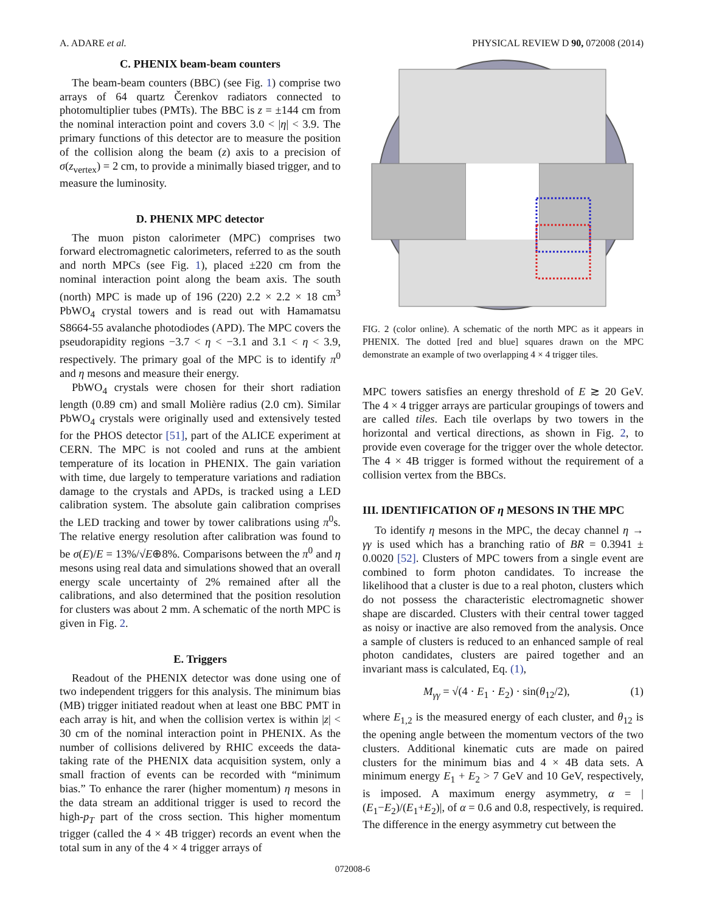A. ADARE et al. PHYSICAL REVIEW D 90, 072008 (2014)
C. PHENIX beam-beam counters
The beam-beam counters (BBC) (see Fig. 1) comprise two arrays of 64 quartz Čerenkov radiators connected to photomultiplier tubes (PMTs). The BBC is z = ±144 cm from the nominal interaction point and covers 3.0 < |η| < 3.9. The primary functions of this detector are to measure the position of the collision along the beam (z) axis to a precision of σ(z<sub>vertex</sub>) = 2 cm, to provide a minimally biased trigger, and to measure the luminosity.
D. PHENIX MPC detector
The muon piston calorimeter (MPC) comprises two forward electromagnetic calorimeters, referred to as the south and north MPCs (see Fig. 1), placed ±220 cm from the nominal interaction point along the beam axis. The south (north) MPC is made up of 196 (220) 2.2 × 2.2 × 18 cm<sup>3</sup> PbWO<sub>4</sub> crystal towers and is read out with Hamamatsu S8664-55 avalanche photodiodes (APD). The MPC covers the pseudorapidity regions −3.7 < η < −3.1 and 3.1 < η < 3.9, respectively. The primary goal of the MPC is to identify π<sup>0</sup> and η mesons and measure their energy.
PbWO<sub>4</sub> crystals were chosen for their short radiation length (0.89 cm) and small Molière radius (2.0 cm). Similar PbWO<sub>4</sub> crystals were originally used and extensively tested for the PHOS detector [51], part of the ALICE experiment at CERN. The MPC is not cooled and runs at the ambient temperature of its location in PHENIX. The gain variation with time, due largely to temperature variations and radiation damage to the crystals and APDs, is tracked using a LED calibration system. The absolute gain calibration comprises the LED tracking and tower by tower calibrations using π<sup>0</sup>s. The relative energy resolution after calibration was found to be σ(E)/E = 13%/√E⊕8%. Comparisons between the π<sup>0</sup> and η mesons using real data and simulations showed that an overall energy scale uncertainty of 2% remained after all the calibrations, and also determined that the position resolution for clusters was about 2 mm. A schematic of the north MPC is given in Fig. 2.
E. Triggers
Readout of the PHENIX detector was done using one of two independent triggers for this analysis. The minimum bias (MB) trigger initiated readout when at least one BBC PMT in each array is hit, and when the collision vertex is within |z| < 30 cm of the nominal interaction point in PHENIX. As the number of collisions delivered by RHIC exceeds the data-taking rate of the PHENIX data acquisition system, only a small fraction of events can be recorded with “minimum bias.” To enhance the rarer (higher momentum) η mesons in the data stream an additional trigger is used to record the high-p<sub>T</sub> part of the cross section. This higher momentum trigger (called the 4 × 4B trigger) records an event when the total sum in any of the 4 × 4 trigger arrays of
FIG. 2 (color online). A schematic of the north MPC as it appears in PHENIX. The dotted [red and blue] squares drawn on the MPC demonstrate an example of two overlapping 4 × 4 trigger tiles.
MPC towers satisfies an energy threshold of E ≳ 20 GeV. The 4 × 4 trigger arrays are particular groupings of towers and are called tiles. Each tile overlaps by two towers in the horizontal and vertical directions, as shown in Fig. 2, to provide even coverage for the trigger over the whole detector. The 4 × 4B trigger is formed without the requirement of a collision vertex from the BBCs.
III. IDENTIFICATION OF η MESONS IN THE MPC
To identify η mesons in the MPC, the decay channel η → γγ is used which has a branching ratio of BR = 0.3941 ± 0.0020 [52]. Clusters of MPC towers from a single event are combined to form photon candidates. To increase the likelihood that a cluster is due to a real photon, clusters which do not possess the characteristic electromagnetic shower shape are discarded. Clusters with their central tower tagged as noisy or inactive are also removed from the analysis. Once a sample of clusters is reduced to an enhanced sample of real photon candidates, clusters are paired together and an invariant mass is calculated, Eq. (1),
M<sub>γγ</sub> = √(4 · E<sub>1</sub> · E<sub>2</sub>) · sin(θ<sub>12</sub>/2), (1)
where E<sub>1,2</sub> is the measured energy of each cluster, and θ<sub>12</sub> is the opening angle between the momentum vectors of the two clusters. Additional kinematic cuts are made on paired clusters for the minimum bias and 4 × 4B data sets. A minimum energy E<sub>1</sub> + E<sub>2</sub> > 7 GeV and 10 GeV, respectively, is imposed. A maximum energy asymmetry, α = |(E<sub>1</sub>−E<sub>2</sub>)/(E<sub>1</sub>+E<sub>2</sub>)|, of α = 0.6 and 0.8, respectively, is required. The difference in the energy asymmetry cut between the
072008-6